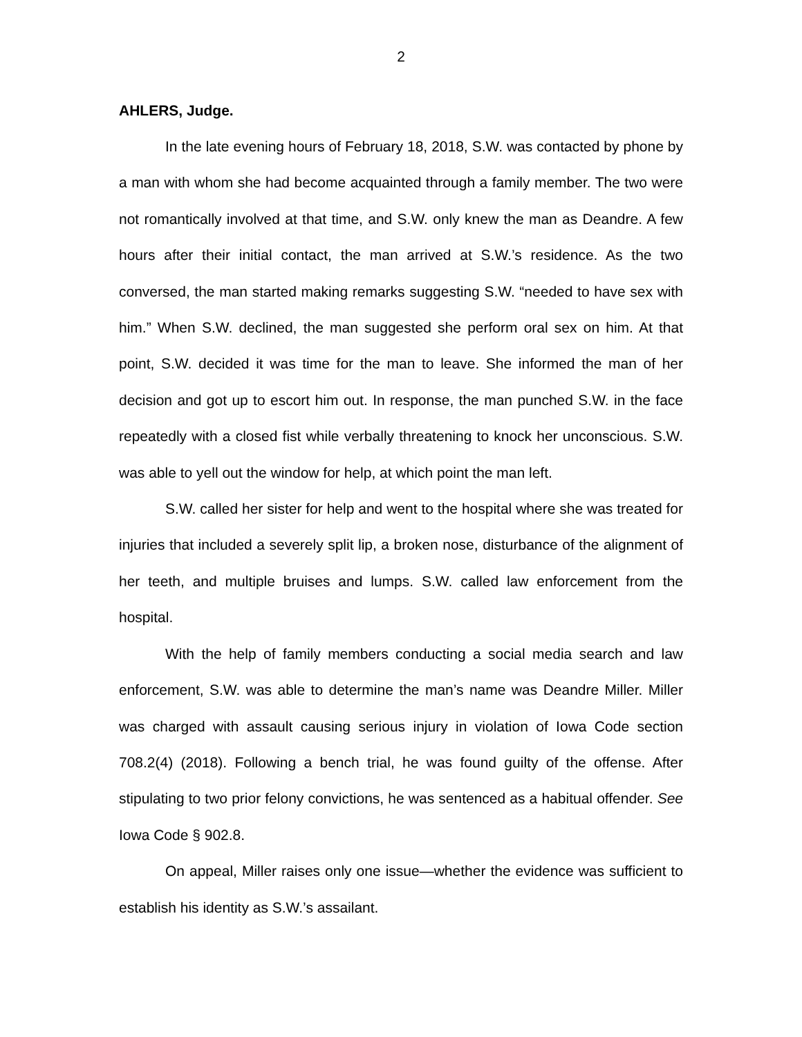2
AHLERS, Judge.
In the late evening hours of February 18, 2018, S.W. was contacted by phone by a man with whom she had become acquainted through a family member. The two were not romantically involved at that time, and S.W. only knew the man as Deandre. A few hours after their initial contact, the man arrived at S.W.’s residence. As the two conversed, the man started making remarks suggesting S.W. “needed to have sex with him.” When S.W. declined, the man suggested she perform oral sex on him. At that point, S.W. decided it was time for the man to leave. She informed the man of her decision and got up to escort him out. In response, the man punched S.W. in the face repeatedly with a closed fist while verbally threatening to knock her unconscious. S.W. was able to yell out the window for help, at which point the man left.
S.W. called her sister for help and went to the hospital where she was treated for injuries that included a severely split lip, a broken nose, disturbance of the alignment of her teeth, and multiple bruises and lumps. S.W. called law enforcement from the hospital.
With the help of family members conducting a social media search and law enforcement, S.W. was able to determine the man’s name was Deandre Miller. Miller was charged with assault causing serious injury in violation of Iowa Code section 708.2(4) (2018). Following a bench trial, he was found guilty of the offense. After stipulating to two prior felony convictions, he was sentenced as a habitual offender. See Iowa Code § 902.8.
On appeal, Miller raises only one issue—whether the evidence was sufficient to establish his identity as S.W.’s assailant.